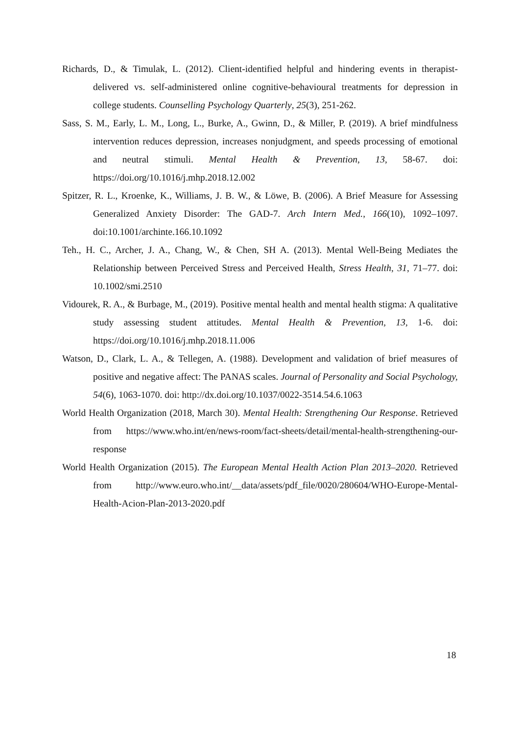Richards, D., & Timulak, L. (2012). Client-identified helpful and hindering events in therapist-delivered vs. self-administered online cognitive-behavioural treatments for depression in college students. Counselling Psychology Quarterly, 25(3), 251-262.
Sass, S. M., Early, L. M., Long, L., Burke, A., Gwinn, D., & Miller, P. (2019). A brief mindfulness intervention reduces depression, increases nonjudgment, and speeds processing of emotional and neutral stimuli. Mental Health & Prevention, 13, 58-67. doi: https://doi.org/10.1016/j.mhp.2018.12.002
Spitzer, R. L., Kroenke, K., Williams, J. B. W., & Löwe, B. (2006). A Brief Measure for Assessing Generalized Anxiety Disorder: The GAD-7. Arch Intern Med., 166(10), 1092–1097. doi:10.1001/archinte.166.10.1092
Teh., H. C., Archer, J. A., Chang, W., & Chen, SH A. (2013). Mental Well-Being Mediates the Relationship between Perceived Stress and Perceived Health, Stress Health, 31, 71–77. doi: 10.1002/smi.2510
Vidourek, R. A., & Burbage, M., (2019). Positive mental health and mental health stigma: A qualitative study assessing student attitudes. Mental Health & Prevention, 13, 1-6. doi: https://doi.org/10.1016/j.mhp.2018.11.006
Watson, D., Clark, L. A., & Tellegen, A. (1988). Development and validation of brief measures of positive and negative affect: The PANAS scales. Journal of Personality and Social Psychology, 54(6), 1063-1070. doi: http://dx.doi.org/10.1037/0022-3514.54.6.1063
World Health Organization (2018, March 30). Mental Health: Strengthening Our Response. Retrieved from https://www.who.int/en/news-room/fact-sheets/detail/mental-health-strengthening-our-response
World Health Organization (2015). The European Mental Health Action Plan 2013–2020. Retrieved from http://www.euro.who.int/__data/assets/pdf_file/0020/280604/WHO-Europe-Mental-Health-Acion-Plan-2013-2020.pdf
18